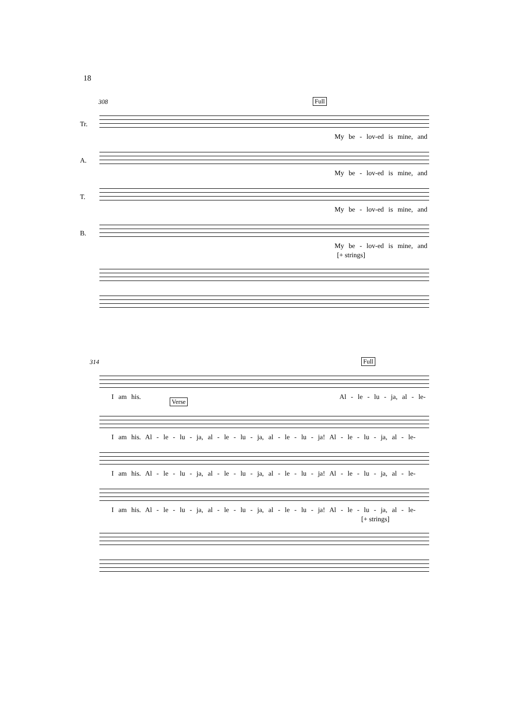18
308
Full
Tr.
My be - lov-ed is mine, and
A.
My be - lov-ed is mine, and
T.
My be - lov-ed is mine, and
B.
My be - lov-ed is mine, and
[+ strings]
314
Full
I am his. Al - le - lu - ja, al - le-
Verse
I am his. Al - le - lu - ja, al - le - lu - ja, al - le - lu - ja! Al - le - lu - ja, al - le-
I am his. Al - le - lu - ja, al - le - lu - ja, al - le - lu - ja! Al - le - lu - ja, al - le-
I am his. Al - le - lu - ja, al - le - lu - ja, al - le - lu - ja! Al - le - lu - ja, al - le-
[+ strings]